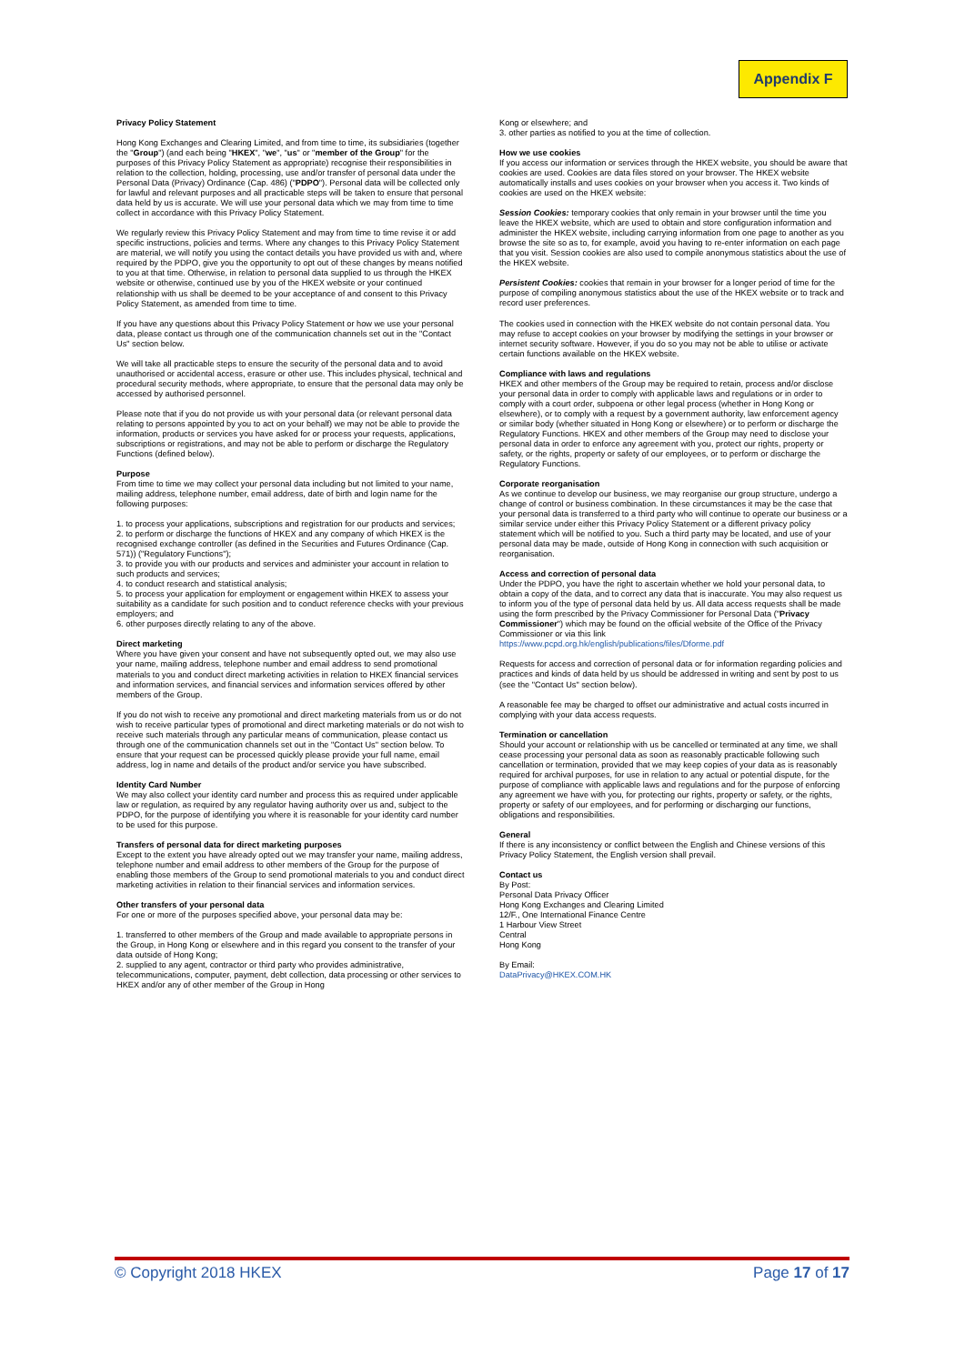Appendix F
Privacy Policy Statement
Hong Kong Exchanges and Clearing Limited, and from time to time, its subsidiaries (together the "Group") (and each being "HKEX", "we", "us" or "member of the Group" for the purposes of this Privacy Policy Statement as appropriate) recognise their responsibilities in relation to the collection, holding, processing, use and/or transfer of personal data under the Personal Data (Privacy) Ordinance (Cap. 486) ("PDPO"). Personal data will be collected only for lawful and relevant purposes and all practicable steps will be taken to ensure that personal data held by us is accurate. We will use your personal data which we may from time to time collect in accordance with this Privacy Policy Statement.
We regularly review this Privacy Policy Statement and may from time to time revise it or add specific instructions, policies and terms. Where any changes to this Privacy Policy Statement are material, we will notify you using the contact details you have provided us with and, where required by the PDPO, give you the opportunity to opt out of these changes by means notified to you at that time. Otherwise, in relation to personal data supplied to us through the HKEX website or otherwise, continued use by you of the HKEX website or your continued relationship with us shall be deemed to be your acceptance of and consent to this Privacy Policy Statement, as amended from time to time.
If you have any questions about this Privacy Policy Statement or how we use your personal data, please contact us through one of the communication channels set out in the "Contact Us" section below.
We will take all practicable steps to ensure the security of the personal data and to avoid unauthorised or accidental access, erasure or other use. This includes physical, technical and procedural security methods, where appropriate, to ensure that the personal data may only be accessed by authorised personnel.
Please note that if you do not provide us with your personal data (or relevant personal data relating to persons appointed by you to act on your behalf) we may not be able to provide the information, products or services you have asked for or process your requests, applications, subscriptions or registrations, and may not be able to perform or discharge the Regulatory Functions (defined below).
Purpose
From time to time we may collect your personal data including but not limited to your name, mailing address, telephone number, email address, date of birth and login name for the following purposes:
1. to process your applications, subscriptions and registration for our products and services;
2. to perform or discharge the functions of HKEX and any company of which HKEX is the recognised exchange controller (as defined in the Securities and Futures Ordinance (Cap. 571)) ("Regulatory Functions");
3. to provide you with our products and services and administer your account in relation to such products and services;
4. to conduct research and statistical analysis;
5. to process your application for employment or engagement within HKEX to assess your suitability as a candidate for such position and to conduct reference checks with your previous employers; and
6. other purposes directly relating to any of the above.
Direct marketing
Where you have given your consent and have not subsequently opted out, we may also use your name, mailing address, telephone number and email address to send promotional materials to you and conduct direct marketing activities in relation to HKEX financial services and information services, and financial services and information services offered by other members of the Group.
If you do not wish to receive any promotional and direct marketing materials from us or do not wish to receive particular types of promotional and direct marketing materials or do not wish to receive such materials through any particular means of communication, please contact us through one of the communication channels set out in the "Contact Us" section below. To ensure that your request can be processed quickly please provide your full name, email address, log in name and details of the product and/or service you have subscribed.
Identity Card Number
We may also collect your identity card number and process this as required under applicable law or regulation, as required by any regulator having authority over us and, subject to the PDPO, for the purpose of identifying you where it is reasonable for your identity card number to be used for this purpose.
Transfers of personal data for direct marketing purposes
Except to the extent you have already opted out we may transfer your name, mailing address, telephone number and email address to other members of the Group for the purpose of enabling those members of the Group to send promotional materials to you and conduct direct marketing activities in relation to their financial services and information services.
Other transfers of your personal data
For one or more of the purposes specified above, your personal data may be:
1. transferred to other members of the Group and made available to appropriate persons in the Group, in Hong Kong or elsewhere and in this regard you consent to the transfer of your data outside of Hong Kong;
2. supplied to any agent, contractor or third party who provides administrative, telecommunications, computer, payment, debt collection, data processing or other services to HKEX and/or any of other member of the Group in Hong
Kong or elsewhere; and
3. other parties as notified to you at the time of collection.
How we use cookies
If you access our information or services through the HKEX website, you should be aware that cookies are used. Cookies are data files stored on your browser. The HKEX website automatically installs and uses cookies on your browser when you access it. Two kinds of cookies are used on the HKEX website:
Session Cookies: temporary cookies that only remain in your browser until the time you leave the HKEX website, which are used to obtain and store configuration information and administer the HKEX website, including carrying information from one page to another as you browse the site so as to, for example, avoid you having to re-enter information on each page that you visit. Session cookies are also used to compile anonymous statistics about the use of the HKEX website.
Persistent Cookies: cookies that remain in your browser for a longer period of time for the purpose of compiling anonymous statistics about the use of the HKEX website or to track and record user preferences.
The cookies used in connection with the HKEX website do not contain personal data. You may refuse to accept cookies on your browser by modifying the settings in your browser or internet security software. However, if you do so you may not be able to utilise or activate certain functions available on the HKEX website.
Compliance with laws and regulations
HKEX and other members of the Group may be required to retain, process and/or disclose your personal data in order to comply with applicable laws and regulations or in order to comply with a court order, subpoena or other legal process (whether in Hong Kong or elsewhere), or to comply with a request by a government authority, law enforcement agency or similar body (whether situated in Hong Kong or elsewhere) or to perform or discharge the Regulatory Functions. HKEX and other members of the Group may need to disclose your personal data in order to enforce any agreement with you, protect our rights, property or safety, or the rights, property or safety of our employees, or to perform or discharge the Regulatory Functions.
Corporate reorganisation
As we continue to develop our business, we may reorganise our group structure, undergo a change of control or business combination. In these circumstances it may be the case that your personal data is transferred to a third party who will continue to operate our business or a similar service under either this Privacy Policy Statement or a different privacy policy statement which will be notified to you. Such a third party may be located, and use of your personal data may be made, outside of Hong Kong in connection with such acquisition or reorganisation.
Access and correction of personal data
Under the PDPO, you have the right to ascertain whether we hold your personal data, to obtain a copy of the data, and to correct any data that is inaccurate. You may also request us to inform you of the type of personal data held by us. All data access requests shall be made using the form prescribed by the Privacy Commissioner for Personal Data ("Privacy Commissioner") which may be found on the official website of the Office of the Privacy Commissioner or via this link
https://www.pcpd.org.hk/english/publications/files/Dforme.pdf
Requests for access and correction of personal data or for information regarding policies and practices and kinds of data held by us should be addressed in writing and sent by post to us (see the "Contact Us" section below).
A reasonable fee may be charged to offset our administrative and actual costs incurred in complying with your data access requests.
Termination or cancellation
Should your account or relationship with us be cancelled or terminated at any time, we shall cease processing your personal data as soon as reasonably practicable following such cancellation or termination, provided that we may keep copies of your data as is reasonably required for archival purposes, for use in relation to any actual or potential dispute, for the purpose of compliance with applicable laws and regulations and for the purpose of enforcing any agreement we have with you, for protecting our rights, property or safety, or the rights, property or safety of our employees, and for performing or discharging our functions, obligations and responsibilities.
General
If there is any inconsistency or conflict between the English and Chinese versions of this Privacy Policy Statement, the English version shall prevail.
Contact us
By Post:
Personal Data Privacy Officer
Hong Kong Exchanges and Clearing Limited
12/F., One International Finance Centre
1 Harbour View Street
Central
Hong Kong
By Email:
DataPrivacy@HKEX.COM.HK
© Copyright 2018 HKEX Page 17 of 17